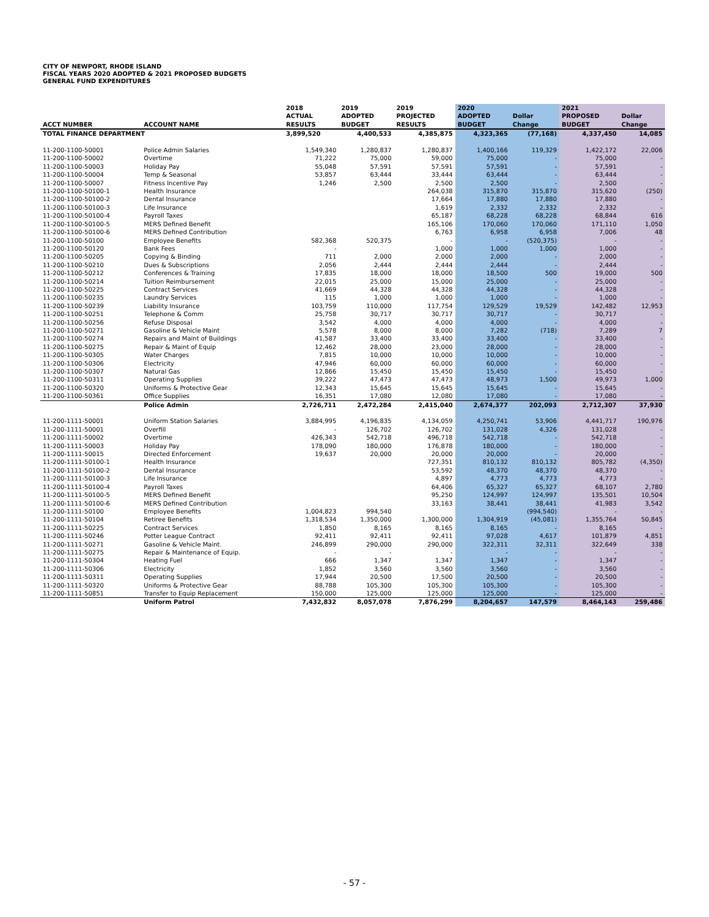CITY OF NEWPORT, RHODE ISLAND
FISCAL YEARS 2020 ADOPTED & 2021 PROPOSED BUDGETS
GENERAL FUND EXPENDITURES
| ACCT NUMBER | ACCOUNT NAME | 2018 ACTUAL RESULTS | 2019 ADOPTED BUDGET | 2019 PROJECTED RESULTS | 2020 ADOPTED BUDGET | Dollar Change | 2021 PROPOSED BUDGET | Dollar Change |
| --- | --- | --- | --- | --- | --- | --- | --- | --- |
| TOTAL FINANCE DEPARTMENT | | 3,899,520 | 4,400,533 | 4,385,875 | 4,323,365 | (77,168) | 4,337,450 | 14,085 |
| 11-200-1100-50001 | Police Admin Salaries | 1,549,340 | 1,280,837 | 1,280,837 | 1,400,166 | 119,329 | 1,422,172 | 22,006 |
| 11-200-1100-50002 | Overtime | 71,222 | 75,000 | 59,000 | 75,000 | - | 75,000 | - |
| 11-200-1100-50003 | Holiday Pay | 55,048 | 57,591 | 57,591 | 57,591 | - | 57,591 | - |
| 11-200-1100-50004 | Temp & Seasonal | 53,857 | 63,444 | 33,444 | 63,444 | - | 63,444 | - |
| 11-200-1100-50007 | Fitness Incentive Pay | 1,246 | 2,500 | 2,500 | 2,500 | - | 2,500 | - |
| 11-200-1100-50100-1 | Health Insurance | | | 264,038 | 315,870 | 315,870 | 315,620 | (250) |
| 11-200-1100-50100-2 | Dental Insurance | | | 17,664 | 17,880 | 17,880 | 17,880 | - |
| 11-200-1100-50100-3 | Life Insurance | | | 1,619 | 2,332 | 2,332 | 2,332 | - |
| 11-200-1100-50100-4 | Payroll Taxes | | | 65,187 | 68,228 | 68,228 | 68,844 | 616 |
| 11-200-1100-50100-5 | MERS Defined Benefit | | | 165,106 | 170,060 | 170,060 | 171,110 | 1,050 |
| 11-200-1100-50100-6 | MERS Defined Contribution | | | 6,763 | 6,958 | 6,958 | 7,006 | 48 |
| 11-200-1100-50100 | Employee Benefits | 582,368 | 520,375 | - | - | (520,375) | - | - |
| 11-200-1100-50120 | Bank Fees | - | | 1,000 | 1,000 | 1,000 | 1,000 | - |
| 11-200-1100-50205 | Copying & Binding | 711 | 2,000 | 2,000 | 2,000 | - | 2,000 | - |
| 11-200-1100-50210 | Dues & Subscriptions | 2,056 | 2,444 | 2,444 | 2,444 | - | 2,444 | - |
| 11-200-1100-50212 | Conferences & Training | 17,835 | 18,000 | 18,000 | 18,500 | 500 | 19,000 | 500 |
| 11-200-1100-50214 | Tuition Reimbursement | 22,015 | 25,000 | 15,000 | 25,000 | - | 25,000 | - |
| 11-200-1100-50225 | Contract Services | 41,669 | 44,328 | 44,328 | 44,328 | - | 44,328 | - |
| 11-200-1100-50235 | Laundry Services | 115 | 1,000 | 1,000 | 1,000 | - | 1,000 | - |
| 11-200-1100-50239 | Liability Insurance | 103,759 | 110,000 | 117,754 | 129,529 | 19,529 | 142,482 | 12,953 |
| 11-200-1100-50251 | Telephone & Comm | 25,758 | 30,717 | 30,717 | 30,717 | - | 30,717 | - |
| 11-200-1100-50256 | Refuse Disposal | 3,542 | 4,000 | 4,000 | 4,000 | - | 4,000 | - |
| 11-200-1100-50271 | Gasoline & Vehicle Maint | 5,578 | 8,000 | 8,000 | 7,282 | (718) | 7,289 | 7 |
| 11-200-1100-50274 | Repairs and Maint of Buildings | 41,587 | 33,400 | 33,400 | 33,400 | - | 33,400 | - |
| 11-200-1100-50275 | Repair & Maint of Equip | 12,462 | 28,000 | 23,000 | 28,000 | - | 28,000 | - |
| 11-200-1100-50305 | Water Charges | 7,815 | 10,000 | 10,000 | 10,000 | - | 10,000 | - |
| 11-200-1100-50306 | Electricity | 47,946 | 60,000 | 60,000 | 60,000 | - | 60,000 | - |
| 11-200-1100-50307 | Natural Gas | 12,866 | 15,450 | 15,450 | 15,450 | - | 15,450 | - |
| 11-200-1100-50311 | Operating Supplies | 39,222 | 47,473 | 47,473 | 48,973 | 1,500 | 49,973 | 1,000 |
| 11-200-1100-50320 | Uniforms & Protective Gear | 12,343 | 15,645 | 15,645 | 15,645 | - | 15,645 | - |
| 11-200-1100-50361 | Office Supplies | 16,351 | 17,080 | 12,080 | 17,080 | - | 17,080 | - |
| | Police Admin | 2,726,711 | 2,472,284 | 2,415,040 | 2,674,377 | 202,093 | 2,712,307 | 37,930 |
| 11-200-1111-50001 | Uniform Station Salaries | 3,884,995 | 4,196,835 | 4,134,059 | 4,250,741 | 53,906 | 4,441,717 | 190,976 |
| 11-200-1111-50001 | Overfill | - | 126,702 | 126,702 | 131,028 | 4,326 | 131,028 | - |
| 11-200-1111-50002 | Overtime | 426,343 | 542,718 | 496,718 | 542,718 | - | 542,718 | - |
| 11-200-1111-50003 | Holiday Pay | 178,090 | 180,000 | 176,878 | 180,000 | - | 180,000 | - |
| 11-200-1111-50015 | Directed Enforcement | 19,637 | 20,000 | 20,000 | 20,000 | - | 20,000 | - |
| 11-200-1111-50100-1 | Health Insurance | | | 727,351 | 810,132 | 810,132 | 805,782 | (4,350) |
| 11-200-1111-50100-2 | Dental Insurance | | | 53,592 | 48,370 | 48,370 | 48,370 | - |
| 11-200-1111-50100-3 | Life Insurance | | | 4,897 | 4,773 | 4,773 | 4,773 | - |
| 11-200-1111-50100-4 | Payroll Taxes | | | 64,406 | 65,327 | 65,327 | 68,107 | 2,780 |
| 11-200-1111-50100-5 | MERS Defined Benefit | | | 95,250 | 124,997 | 124,997 | 135,501 | 10,504 |
| 11-200-1111-50100-6 | MERS Defined Contribution | | | 33,163 | 38,441 | 38,441 | 41,983 | 3,542 |
| 11-200-1111-50100 | Employee Benefits | 1,004,823 | 994,540 | | | (994,540) | - | - |
| 11-200-1111-50104 | Retiree Benefits | 1,318,534 | 1,350,000 | 1,300,000 | 1,304,919 | (45,081) | 1,355,764 | 50,845 |
| 11-200-1111-50225 | Contract Services | 1,850 | 8,165 | 8,165 | 8,165 | - | 8,165 | - |
| 11-200-1111-50246 | Potter League Contract | 92,411 | 92,411 | 92,411 | 97,028 | 4,617 | 101,879 | 4,851 |
| 11-200-1111-50271 | Gasoline & Vehicle Maint. | 246,899 | 290,000 | 290,000 | 322,311 | 32,311 | 322,649 | 338 |
| 11-200-1111-50275 | Repair & Maintenance of Equip. | - | - | - | - | - | - | - |
| 11-200-1111-50304 | Heating Fuel | 666 | 1,347 | 1,347 | 1,347 | - | 1,347 | - |
| 11-200-1111-50306 | Electricity | 1,852 | 3,560 | 3,560 | 3,560 | - | 3,560 | - |
| 11-200-1111-50311 | Operating Supplies | 17,944 | 20,500 | 17,500 | 20,500 | - | 20,500 | - |
| 11-200-1111-50320 | Uniforms & Protective Gear | 88,788 | 105,300 | 105,300 | 105,300 | - | 105,300 | - |
| 11-200-1111-50851 | Transfer to Equip Replacement | 150,000 | 125,000 | 125,000 | 125,000 | - | 125,000 | - |
| | Uniform Patrol | 7,432,832 | 8,057,078 | 7,876,299 | 8,204,657 | 147,579 | 8,464,143 | 259,486 |
- 57 -